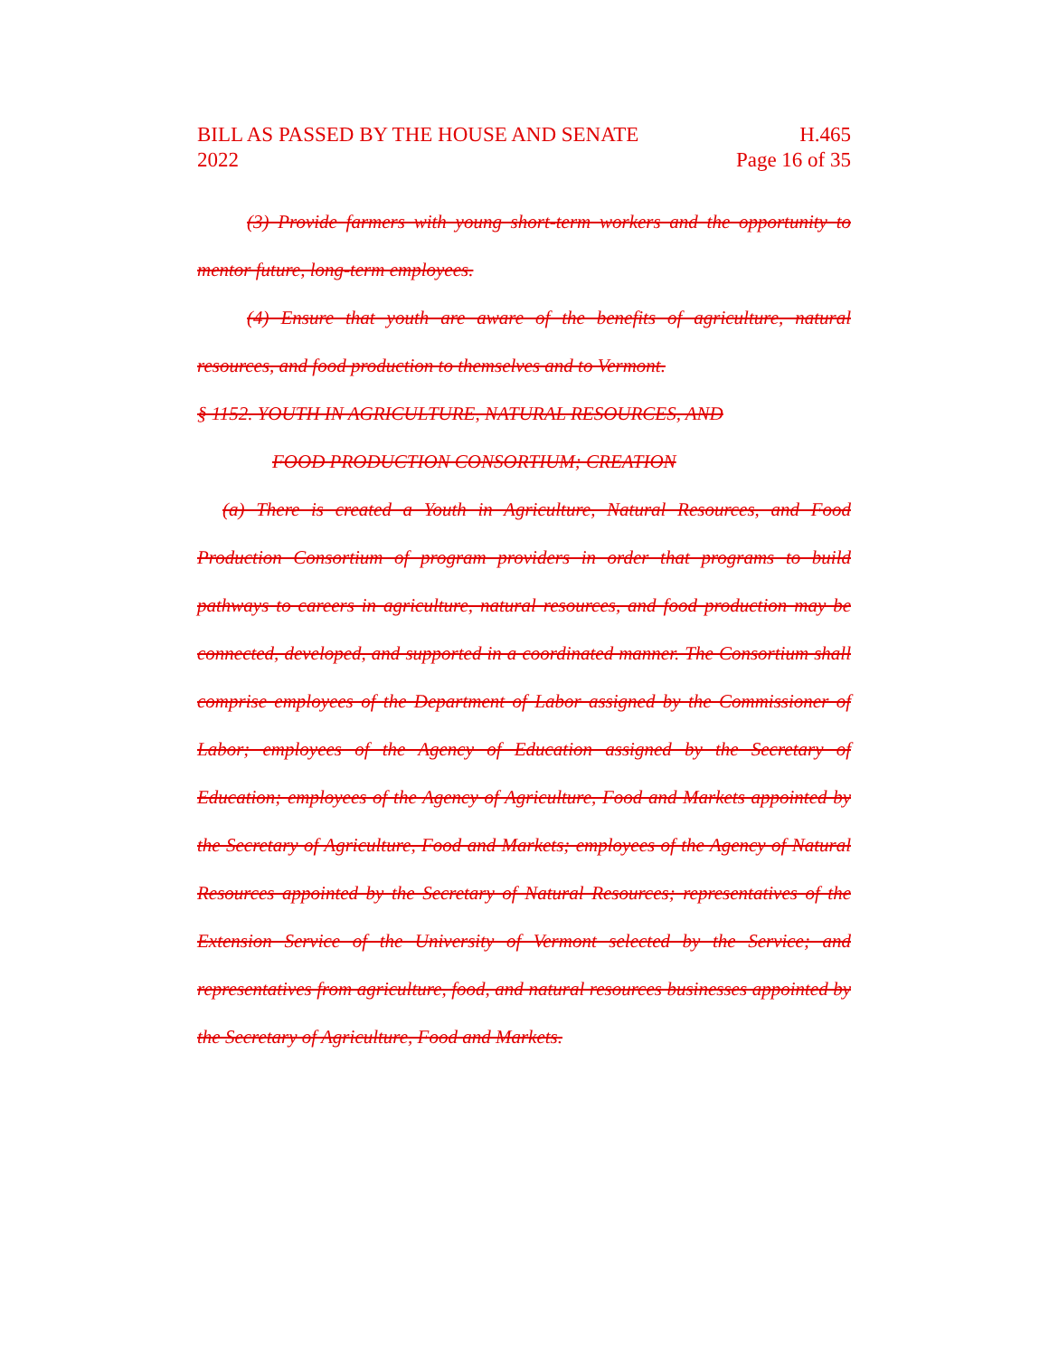BILL AS PASSED BY THE HOUSE AND SENATE H.465
2022 Page 16 of 35
(3) Provide farmers with young short-term workers and the opportunity to mentor future, long-term employees.
(4) Ensure that youth are aware of the benefits of agriculture, natural resources, and food production to themselves and to Vermont.
§ 1152. YOUTH IN AGRICULTURE, NATURAL RESOURCES, AND
FOOD PRODUCTION CONSORTIUM; CREATION
(a) There is created a Youth in Agriculture, Natural Resources, and Food Production Consortium of program providers in order that programs to build pathways to careers in agriculture, natural resources, and food production may be connected, developed, and supported in a coordinated manner. The Consortium shall comprise employees of the Department of Labor assigned by the Commissioner of Labor; employees of the Agency of Education assigned by the Secretary of Education; employees of the Agency of Agriculture, Food and Markets appointed by the Secretary of Agriculture, Food and Markets; employees of the Agency of Natural Resources appointed by the Secretary of Natural Resources; representatives of the Extension Service of the University of Vermont selected by the Service; and representatives from agriculture, food, and natural resources businesses appointed by the Secretary of Agriculture, Food and Markets.